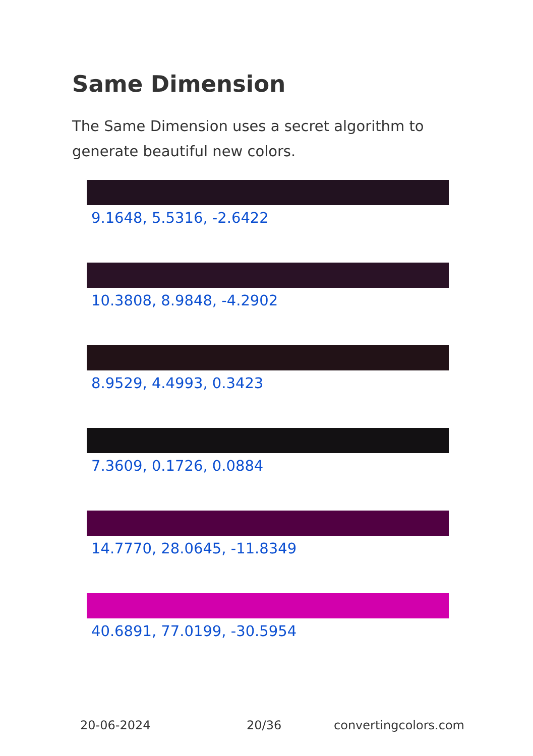Same Dimension
The Same Dimension uses a secret algorithm to generate beautiful new colors.
9.1648, 5.5316, -2.6422
10.3808, 8.9848, -4.2902
8.9529, 4.4993, 0.3423
7.3609, 0.1726, 0.0884
14.7770, 28.0645, -11.8349
40.6891, 77.0199, -30.5954
20-06-2024 20/36 convertingcolors.com